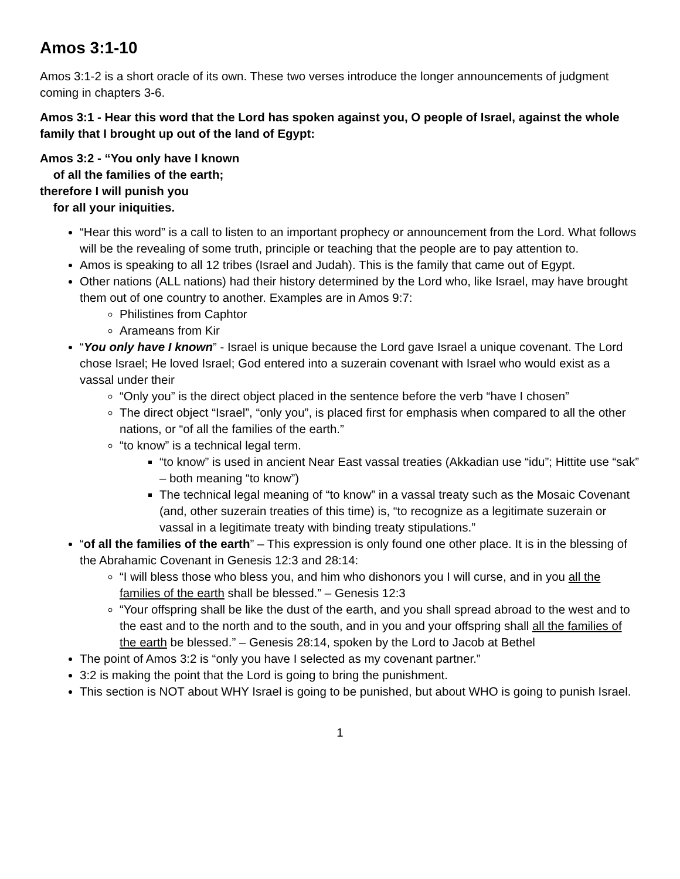Amos 3:1-10
Amos 3:1-2 is a short oracle of its own. These two verses introduce the longer announcements of judgment coming in chapters 3-6.
Amos 3:1 - Hear this word that the Lord has spoken against you, O people of Israel, against the whole family that I brought up out of the land of Egypt:
Amos 3:2 - “You only have I known
of all the families of the earth;
therefore I will punish you
for all your iniquities.
“Hear this word” is a call to listen to an important prophecy or announcement from the Lord. What follows will be the revealing of some truth, principle or teaching that the people are to pay attention to.
Amos is speaking to all 12 tribes (Israel and Judah). This is the family that came out of Egypt.
Other nations (ALL nations) had their history determined by the Lord who, like Israel, may have brought them out of one country to another. Examples are in Amos 9:7:
Philistines from Caphtor
Arameans from Kir
“You only have I known” - Israel is unique because the Lord gave Israel a unique covenant. The Lord chose Israel; He loved Israel; God entered into a suzerain covenant with Israel who would exist as a vassal under their
“Only you” is the direct object placed in the sentence before the verb “have I chosen”
The direct object “Israel”, “only you”, is placed first for emphasis when compared to all the other nations, or “of all the families of the earth.”
“to know” is a technical legal term.
“to know” is used in ancient Near East vassal treaties (Akkadian use “idu”; Hittite use “sak” – both meaning “to know”)
The technical legal meaning of “to know” in a vassal treaty such as the Mosaic Covenant (and, other suzerain treaties of this time) is, “to recognize as a legitimate suzerain or vassal in a legitimate treaty with binding treaty stipulations.”
“of all the families of the earth” – This expression is only found one other place. It is in the blessing of the Abrahamic Covenant in Genesis 12:3 and 28:14:
“I will bless those who bless you, and him who dishonors you I will curse, and in you all the families of the earth shall be blessed.” – Genesis 12:3
“Your offspring shall be like the dust of the earth, and you shall spread abroad to the west and to the east and to the north and to the south, and in you and your offspring shall all the families of the earth be blessed.” – Genesis 28:14, spoken by the Lord to Jacob at Bethel
The point of Amos 3:2 is “only you have I selected as my covenant partner.”
3:2 is making the point that the Lord is going to bring the punishment.
This section is NOT about WHY Israel is going to be punished, but about WHO is going to punish Israel.
1